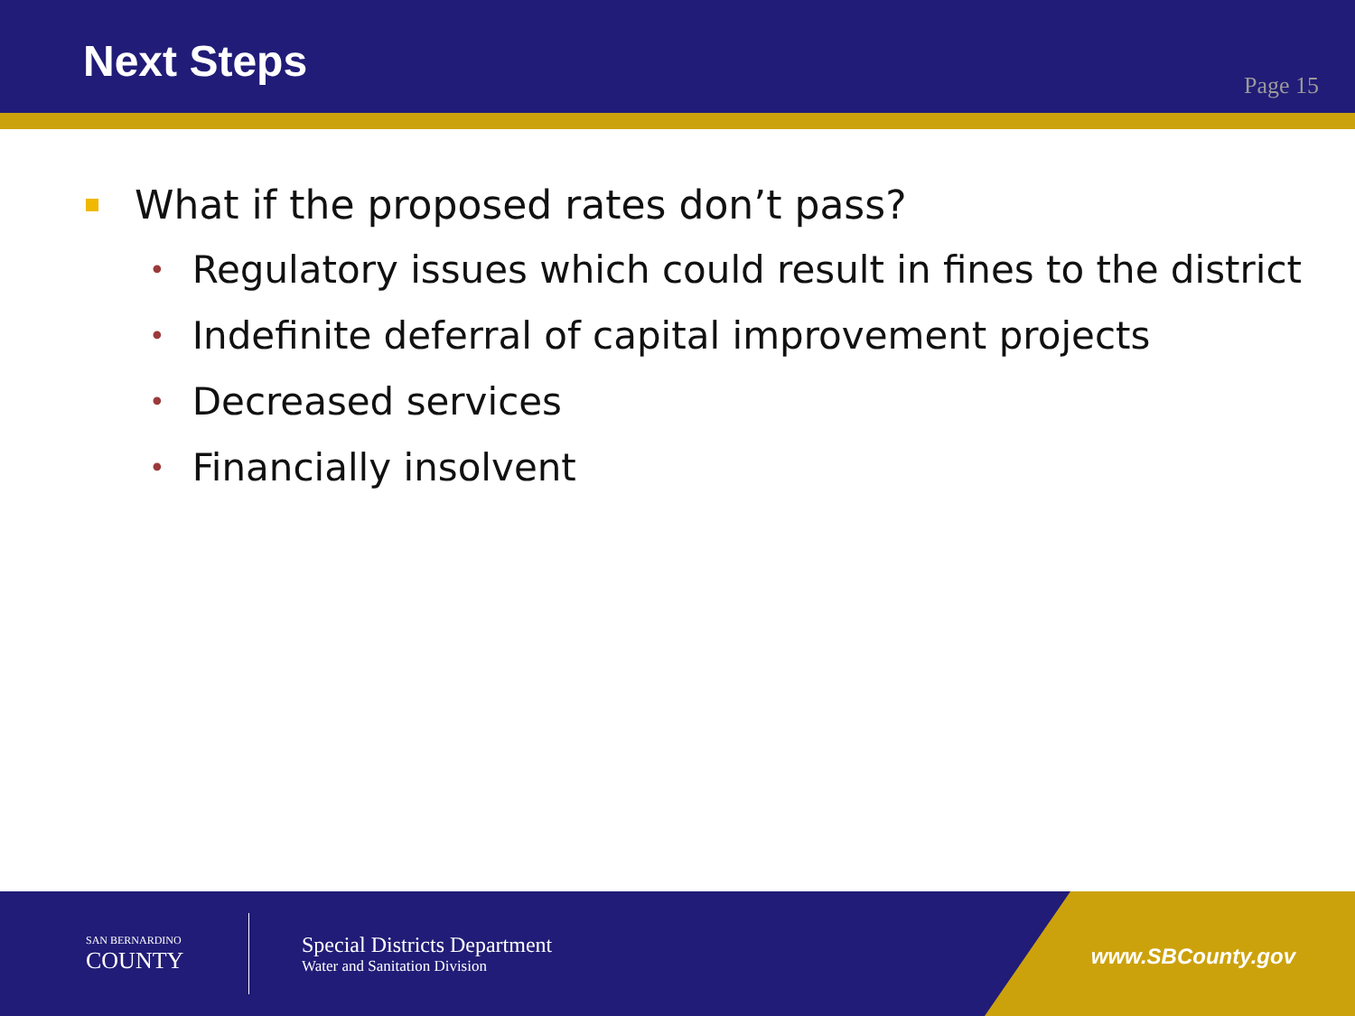Next Steps
Page 15
What if the proposed rates don’t pass?
• Regulatory issues which could result in fines to the district
• Indefinite deferral of capital improvement projects
• Decreased services
• Financially insolvent
SAN BERNARDINO
COUNTY
Special Districts Department
Water and Sanitation Division
www.SBCounty.gov